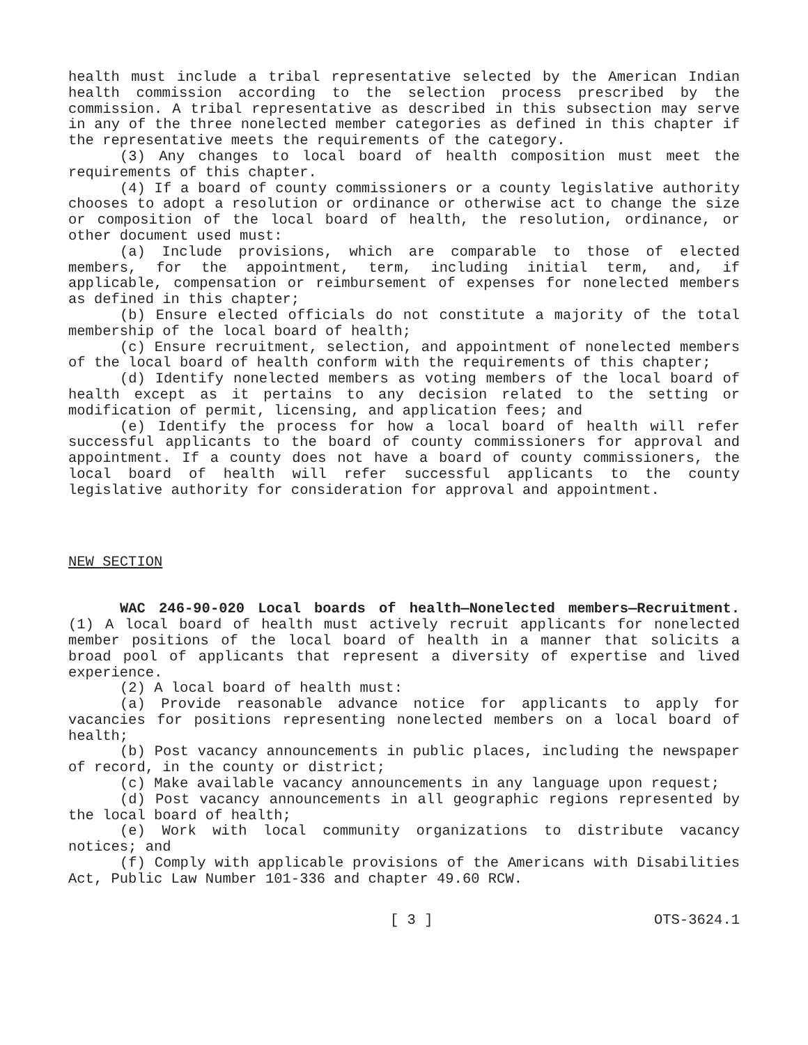health must include a tribal representative selected by the American Indian health commission according to the selection process prescribed by the commission. A tribal representative as described in this subsection may serve in any of the three nonelected member categories as defined in this chapter if the representative meets the requirements of the category.
(3) Any changes to local board of health composition must meet the requirements of this chapter.
(4) If a board of county commissioners or a county legislative authority chooses to adopt a resolution or ordinance or otherwise act to change the size or composition of the local board of health, the resolution, ordinance, or other document used must:
(a) Include provisions, which are comparable to those of elected members, for the appointment, term, including initial term, and, if applicable, compensation or reimbursement of expenses for nonelected members as defined in this chapter;
(b) Ensure elected officials do not constitute a majority of the total membership of the local board of health;
(c) Ensure recruitment, selection, and appointment of nonelected members of the local board of health conform with the requirements of this chapter;
(d) Identify nonelected members as voting members of the local board of health except as it pertains to any decision related to the setting or modification of permit, licensing, and application fees; and
(e) Identify the process for how a local board of health will refer successful applicants to the board of county commissioners for approval and appointment. If a county does not have a board of county commissioners, the local board of health will refer successful applicants to the county legislative authority for consideration for approval and appointment.
NEW SECTION
WAC 246-90-020 Local boards of health—Nonelected members—Recruitment. (1) A local board of health must actively recruit applicants for nonelected member positions of the local board of health in a manner that solicits a broad pool of applicants that represent a diversity of expertise and lived experience.
(2) A local board of health must:
(a) Provide reasonable advance notice for applicants to apply for vacancies for positions representing nonelected members on a local board of health;
(b) Post vacancy announcements in public places, including the newspaper of record, in the county or district;
(c) Make available vacancy announcements in any language upon request;
(d) Post vacancy announcements in all geographic regions represented by the local board of health;
(e) Work with local community organizations to distribute vacancy notices; and
(f) Comply with applicable provisions of the Americans with Disabilities Act, Public Law Number 101-336 and chapter 49.60 RCW.
[ 3 ] OTS-3624.1